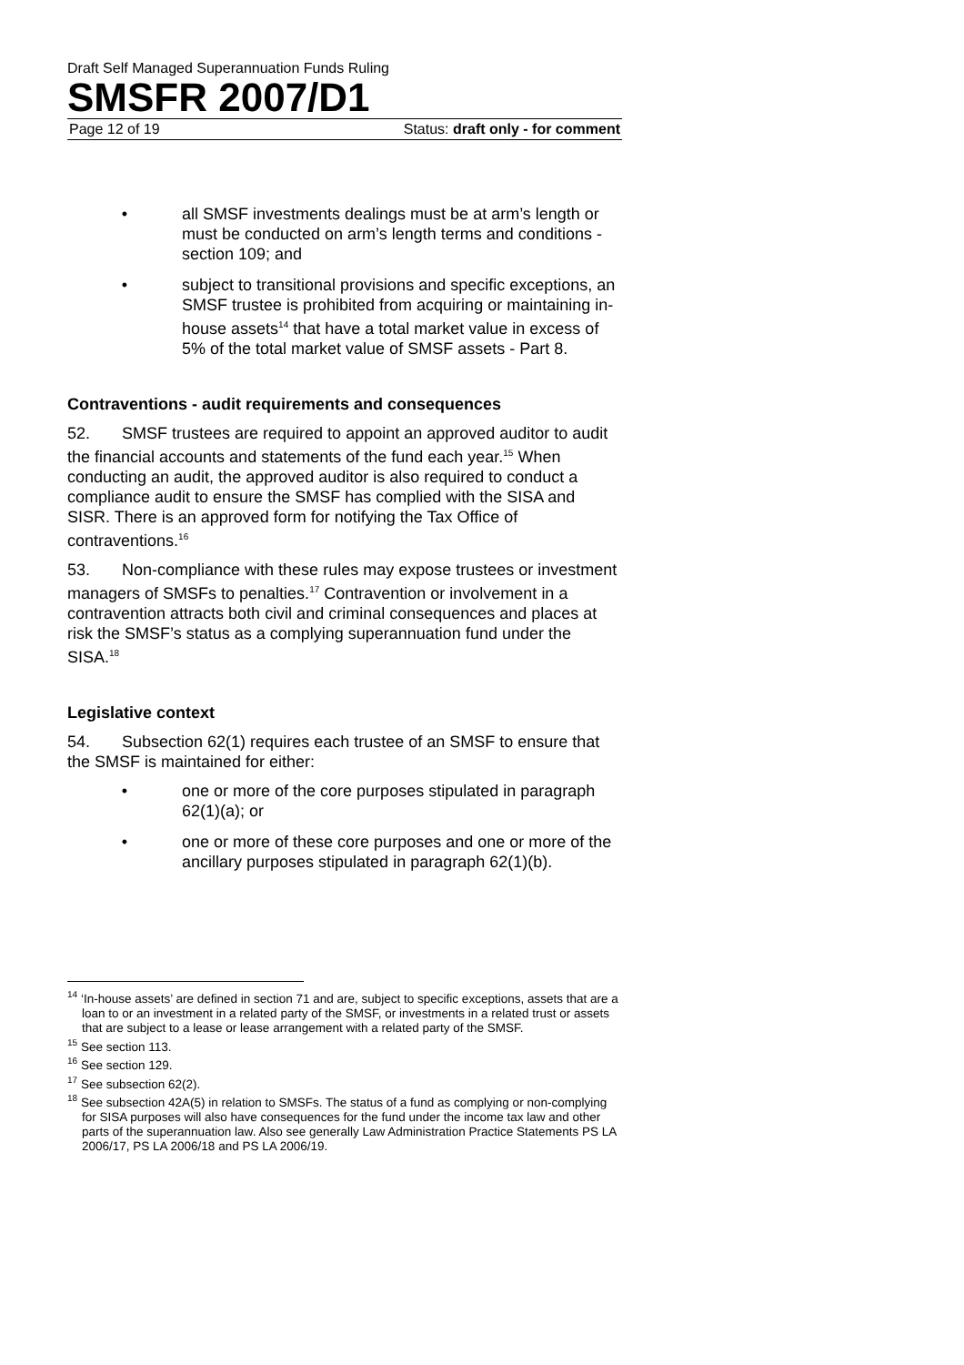Draft Self Managed Superannuation Funds Ruling
SMSFR 2007/D1
Page 12 of 19 Status: draft only - for comment
• all SMSF investments dealings must be at arm’s length or must be conducted on arm’s length terms and conditions - section 109; and
• subject to transitional provisions and specific exceptions, an SMSF trustee is prohibited from acquiring or maintaining in-house assets<sup>14</sup> that have a total market value in excess of 5% of the total market value of SMSF assets - Part 8.
Contraventions - audit requirements and consequences
52. SMSF trustees are required to appoint an approved auditor to audit the financial accounts and statements of the fund each year.<sup>15</sup> When conducting an audit, the approved auditor is also required to conduct a compliance audit to ensure the SMSF has complied with the SISA and SISR. There is an approved form for notifying the Tax Office of contraventions.<sup>16</sup>
53. Non-compliance with these rules may expose trustees or investment managers of SMSFs to penalties.<sup>17</sup> Contravention or involvement in a contravention attracts both civil and criminal consequences and places at risk the SMSF’s status as a complying superannuation fund under the SISA.<sup>18</sup>
Legislative context
54. Subsection 62(1) requires each trustee of an SMSF to ensure that the SMSF is maintained for either:
• one or more of the core purposes stipulated in paragraph 62(1)(a); or
• one or more of these core purposes and one or more of the ancillary purposes stipulated in paragraph 62(1)(b).
<sup>14</sup> ‘In-house assets’ are defined in section 71 and are, subject to specific exceptions, assets that are a loan to or an investment in a related party of the SMSF, or investments in a related trust or assets that are subject to a lease or lease arrangement with a related party of the SMSF.
<sup>15</sup> See section 113.
<sup>16</sup> See section 129.
<sup>17</sup> See subsection 62(2).
<sup>18</sup> See subsection 42A(5) in relation to SMSFs. The status of a fund as complying or non-complying for SISA purposes will also have consequences for the fund under the income tax law and other parts of the superannuation law. Also see generally Law Administration Practice Statements PS LA 2006/17, PS LA 2006/18 and PS LA 2006/19.